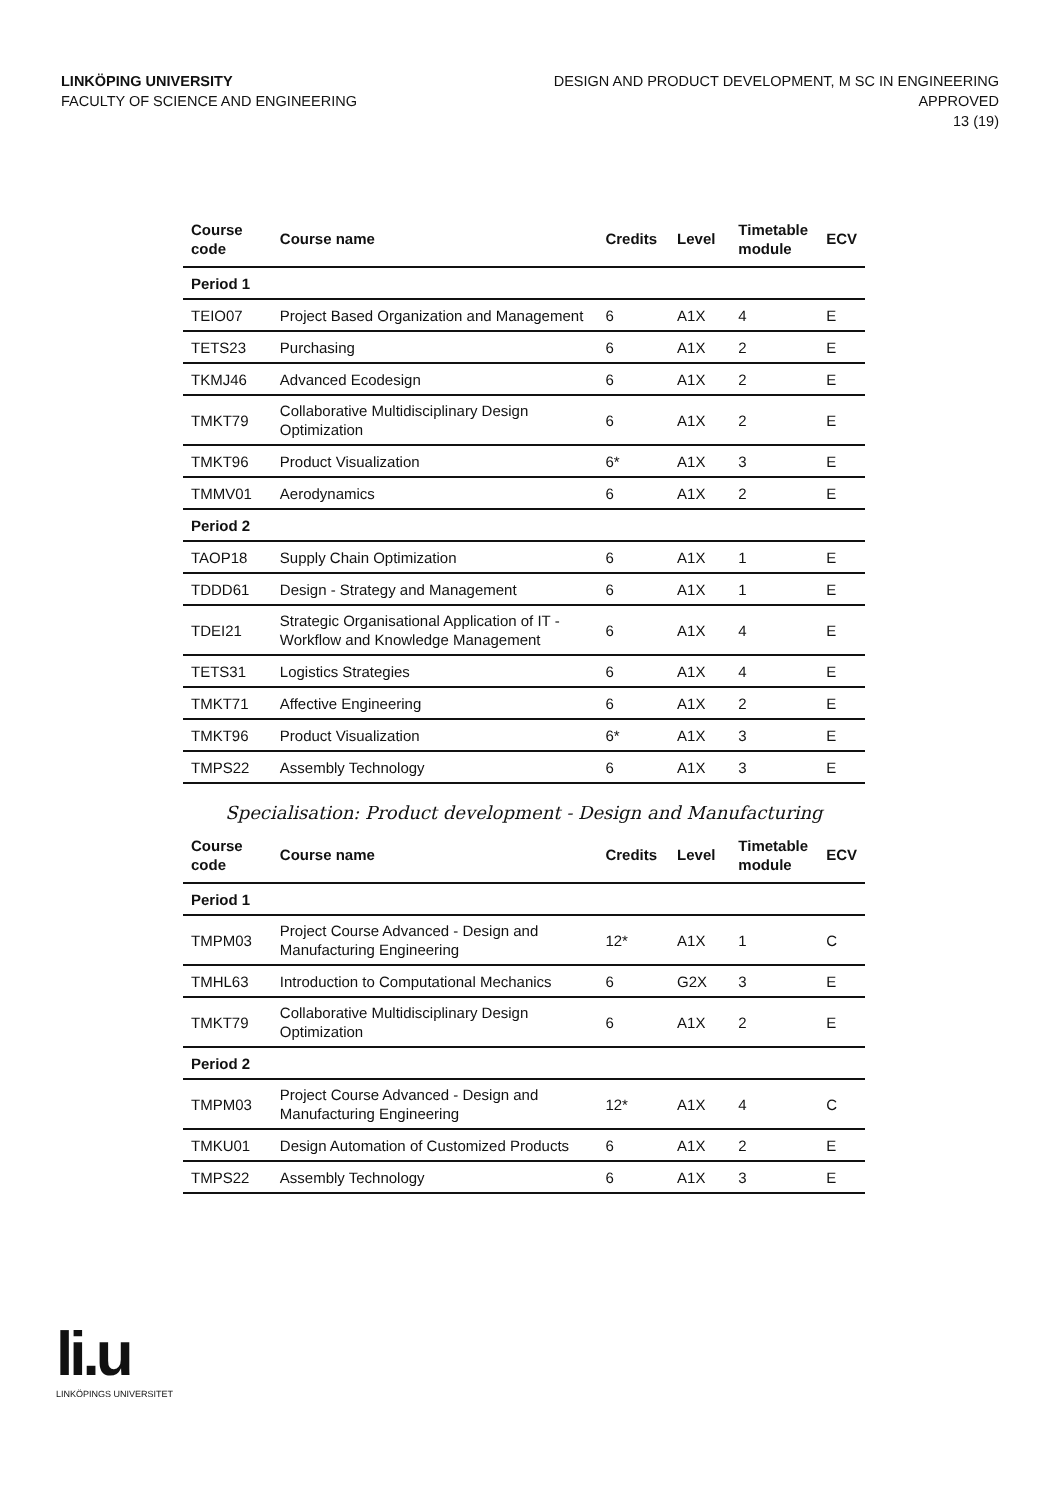LINKÖPING UNIVERSITY
FACULTY OF SCIENCE AND ENGINEERING
DESIGN AND PRODUCT DEVELOPMENT, M SC IN ENGINEERING
APPROVED
13 (19)
| Course code | Course name | Credits | Level | Timetable module | ECV |
| --- | --- | --- | --- | --- | --- |
| Period 1 | | | | | |
| TEIO07 | Project Based Organization and Management | 6 | A1X | 4 | E |
| TETS23 | Purchasing | 6 | A1X | 2 | E |
| TKMJ46 | Advanced Ecodesign | 6 | A1X | 2 | E |
| TMKT79 | Collaborative Multidisciplinary Design Optimization | 6 | A1X | 2 | E |
| TMKT96 | Product Visualization | 6* | A1X | 3 | E |
| TMMV01 | Aerodynamics | 6 | A1X | 2 | E |
| Period 2 | | | | | |
| TAOP18 | Supply Chain Optimization | 6 | A1X | 1 | E |
| TDDD61 | Design - Strategy and Management | 6 | A1X | 1 | E |
| TDEI21 | Strategic Organisational Application of IT - Workflow and Knowledge Management | 6 | A1X | 4 | E |
| TETS31 | Logistics Strategies | 6 | A1X | 4 | E |
| TMKT71 | Affective Engineering | 6 | A1X | 2 | E |
| TMKT96 | Product Visualization | 6* | A1X | 3 | E |
| TMPS22 | Assembly Technology | 6 | A1X | 3 | E |
Specialisation: Product development - Design and Manufacturing
| Course code | Course name | Credits | Level | Timetable module | ECV |
| --- | --- | --- | --- | --- | --- |
| Period 1 | | | | | |
| TMPM03 | Project Course Advanced - Design and Manufacturing Engineering | 12* | A1X | 1 | C |
| TMHL63 | Introduction to Computational Mechanics | 6 | G2X | 3 | E |
| TMKT79 | Collaborative Multidisciplinary Design Optimization | 6 | A1X | 2 | E |
| Period 2 | | | | | |
| TMPM03 | Project Course Advanced - Design and Manufacturing Engineering | 12* | A1X | 4 | C |
| TMKU01 | Design Automation of Customized Products | 6 | A1X | 2 | E |
| TMPS22 | Assembly Technology | 6 | A1X | 3 | E |
li.u
LINKÖPINGS UNIVERSITET